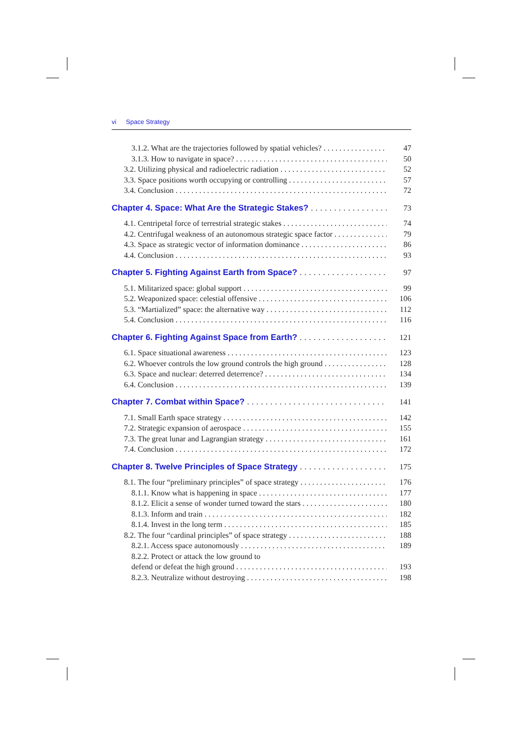vi Space Strategy
3.1.2. What are the trajectories followed by spatial vehicles? 47
3.1.3. How to navigate in space? 50
3.2. Utilizing physical and radioelectric radiation 52
3.3. Space positions worth occupying or controlling 57
3.4. Conclusion 72
Chapter 4. Space: What Are the Strategic Stakes? 73
4.1. Centripetal force of terrestrial strategic stakes 74
4.2. Centrifugal weakness of an autonomous strategic space factor 79
4.3. Space as strategic vector of information dominance 86
4.4. Conclusion 93
Chapter 5. Fighting Against Earth from Space? 97
5.1. Militarized space: global support 99
5.2. Weaponized space: celestial offensive 106
5.3. “Martialized” space: the alternative way 112
5.4. Conclusion 116
Chapter 6. Fighting Against Space from Earth? 121
6.1. Space situational awareness 123
6.2. Whoever controls the low ground controls the high ground 128
6.3. Space and nuclear: deterred deterrence? 134
6.4. Conclusion 139
Chapter 7. Combat within Space? 141
7.1. Small Earth space strategy 142
7.2. Strategic expansion of aerospace 155
7.3. The great lunar and Lagrangian strategy 161
7.4. Conclusion 172
Chapter 8. Twelve Principles of Space Strategy 175
8.1. The four “preliminary principles” of space strategy 176
8.1.1. Know what is happening in space 177
8.1.2. Elicit a sense of wonder turned toward the stars 180
8.1.3. Inform and train 182
8.1.4. Invest in the long term 185
8.2. The four “cardinal principles” of space strategy 188
8.2.1. Access space autonomously 189
8.2.2. Protect or attack the low ground to
defend or defeat the high ground 193
8.2.3. Neutralize without destroying 198